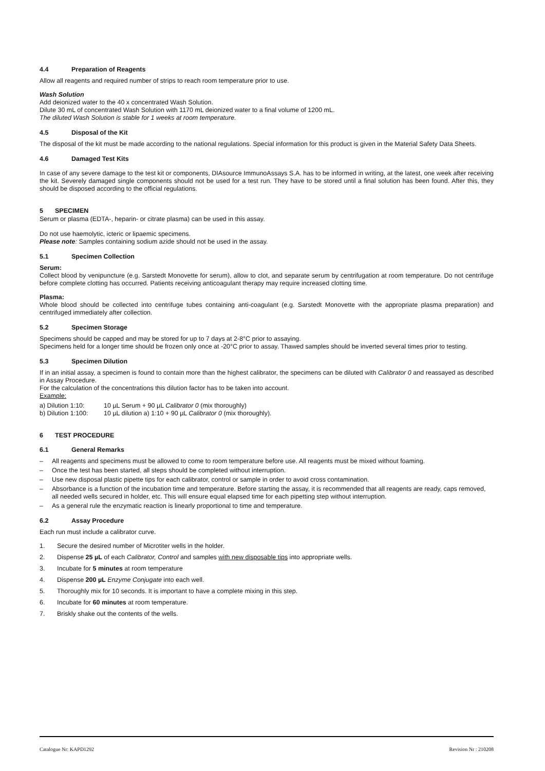4.4 Preparation of Reagents
Allow all reagents and required number of strips to reach room temperature prior to use.
Wash Solution
Add deionized water to the 40 x concentrated Wash Solution.
Dilute 30 mL of concentrated Wash Solution with 1170 mL deionized water to a final volume of 1200 mL.
The diluted Wash Solution is stable for 1 weeks at room temperature.
4.5 Disposal of the Kit
The disposal of the kit must be made according to the national regulations. Special information for this product is given in the Material Safety Data Sheets.
4.6 Damaged Test Kits
In case of any severe damage to the test kit or components, DIAsource ImmunoAssays S.A. has to be informed in writing, at the latest, one week after receiving the kit. Severely damaged single components should not be used for a test run. They have to be stored until a final solution has been found. After this, they should be disposed according to the official regulations.
5 SPECIMEN
Serum or plasma (EDTA-, heparin- or citrate plasma) can be used in this assay.
Do not use haemolytic, icteric or lipaemic specimens.
Please note: Samples containing sodium azide should not be used in the assay.
5.1 Specimen Collection
Serum:
Collect blood by venipuncture (e.g. Sarstedt Monovette for serum), allow to clot, and separate serum by centrifugation at room temperature. Do not centrifuge before complete clotting has occurred. Patients receiving anticoagulant therapy may require increased clotting time.
Plasma:
Whole blood should be collected into centrifuge tubes containing anti-coagulant (e.g. Sarstedt Monovette with the appropriate plasma preparation) and centrifuged immediately after collection.
5.2 Specimen Storage
Specimens should be capped and may be stored for up to 7 days at 2-8°C prior to assaying.
Specimens held for a longer time should be frozen only once at -20°C prior to assay. Thawed samples should be inverted several times prior to testing.
5.3 Specimen Dilution
If in an initial assay, a specimen is found to contain more than the highest calibrator, the specimens can be diluted with Calibrator 0 and reassayed as described in Assay Procedure.
For the calculation of the concentrations this dilution factor has to be taken into account.
Example:
a) Dilution 1:10: 10 µL Serum + 90 µL Calibrator 0 (mix thoroughly)
b) Dilution 1:100: 10 µL dilution a) 1:10 + 90 µL Calibrator 0 (mix thoroughly).
6 TEST PROCEDURE
6.1 General Remarks
– All reagents and specimens must be allowed to come to room temperature before use. All reagents must be mixed without foaming.
– Once the test has been started, all steps should be completed without interruption.
– Use new disposal plastic pipette tips for each calibrator, control or sample in order to avoid cross contamination.
– Absorbance is a function of the incubation time and temperature. Before starting the assay, it is recommended that all reagents are ready, caps removed, all needed wells secured in holder, etc. This will ensure equal elapsed time for each pipetting step without interruption.
– As a general rule the enzymatic reaction is linearly proportional to time and temperature.
6.2 Assay Procedure
Each run must include a calibrator curve.
1. Secure the desired number of Microtiter wells in the holder.
2. Dispense 25 µL of each Calibrator, Control and samples with new disposable tips into appropriate wells.
3. Incubate for 5 minutes at room temperature
4. Dispense 200 µL Enzyme Conjugate into each well.
5. Thoroughly mix for 10 seconds. It is important to have a complete mixing in this step.
6. Incubate for 60 minutes at room temperature.
7. Briskly shake out the contents of the wells.
Catalogue Nr: KAPD1292 Revision Nr : 210208